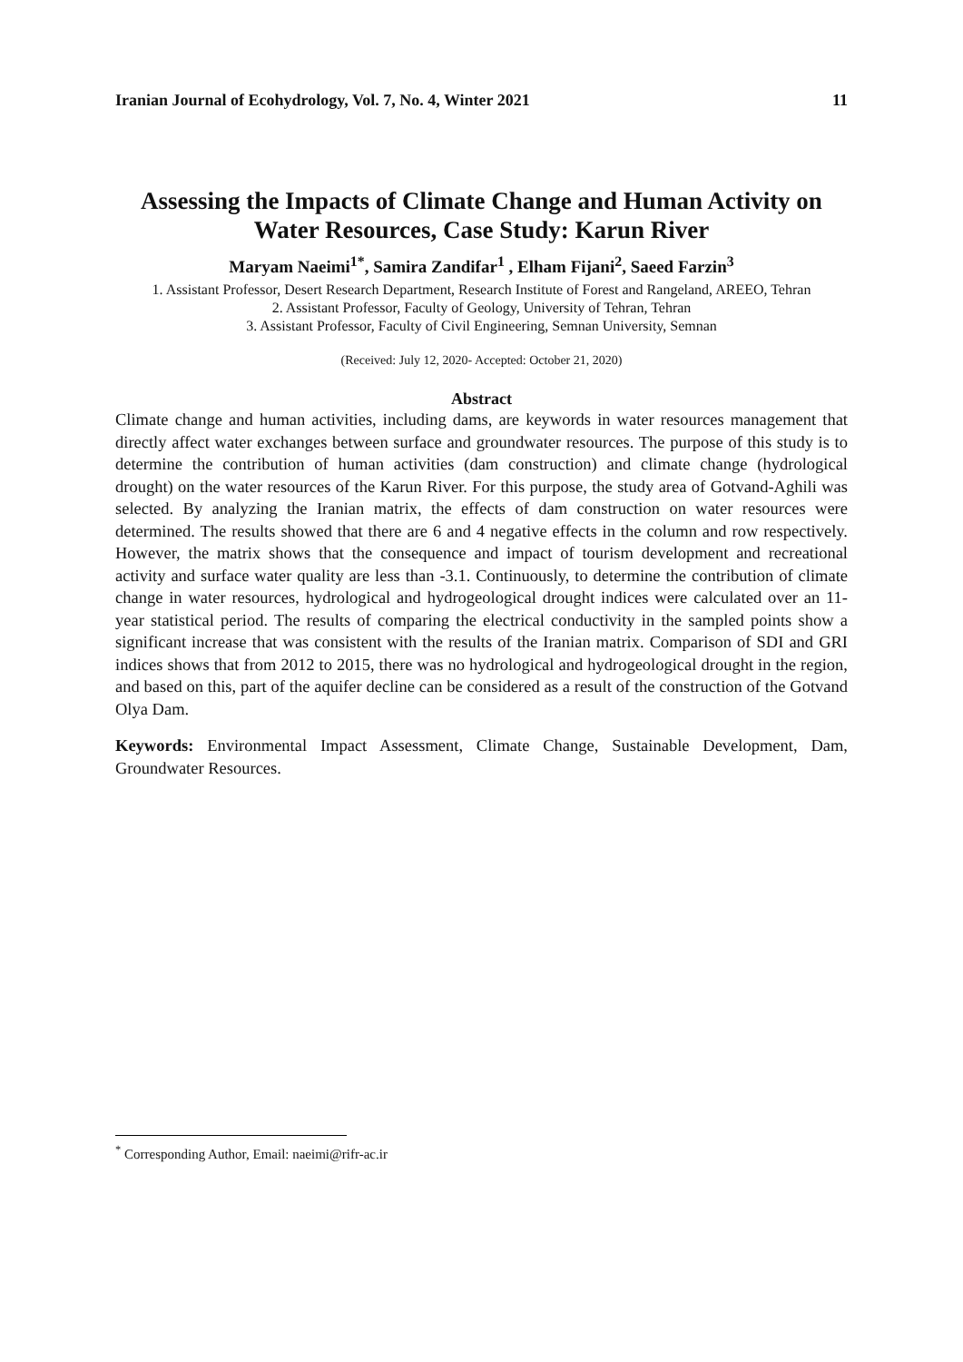Iranian Journal of Ecohydrology, Vol. 7, No. 4, Winter 2021 11
Assessing the Impacts of Climate Change and Human Activity on Water Resources, Case Study: Karun River
Maryam Naeimi<sup>1*</sup>, Samira Zandifar<sup>1</sup> , Elham Fijani<sup>2</sup>, Saeed Farzin<sup>3</sup>
1. Assistant Professor, Desert Research Department, Research Institute of Forest and Rangeland, AREEO, Tehran
2. Assistant Professor, Faculty of Geology, University of Tehran, Tehran
3. Assistant Professor, Faculty of Civil Engineering, Semnan University, Semnan
(Received: July 12, 2020- Accepted: October 21, 2020)
Abstract
Climate change and human activities, including dams, are keywords in water resources management that directly affect water exchanges between surface and groundwater resources. The purpose of this study is to determine the contribution of human activities (dam construction) and climate change (hydrological drought) on the water resources of the Karun River. For this purpose, the study area of Gotvand-Aghili was selected. By analyzing the Iranian matrix, the effects of dam construction on water resources were determined. The results showed that there are 6 and 4 negative effects in the column and row respectively. However, the matrix shows that the consequence and impact of tourism development and recreational activity and surface water quality are less than -3.1. Continuously, to determine the contribution of climate change in water resources, hydrological and hydrogeological drought indices were calculated over an 11-year statistical period. The results of comparing the electrical conductivity in the sampled points show a significant increase that was consistent with the results of the Iranian matrix. Comparison of SDI and GRI indices shows that from 2012 to 2015, there was no hydrological and hydrogeological drought in the region, and based on this, part of the aquifer decline can be considered as a result of the construction of the Gotvand Olya Dam.
Keywords: Environmental Impact Assessment, Climate Change, Sustainable Development, Dam, Groundwater Resources.
<sup>*</sup> Corresponding Author, Email: naeimi@rifr-ac.ir